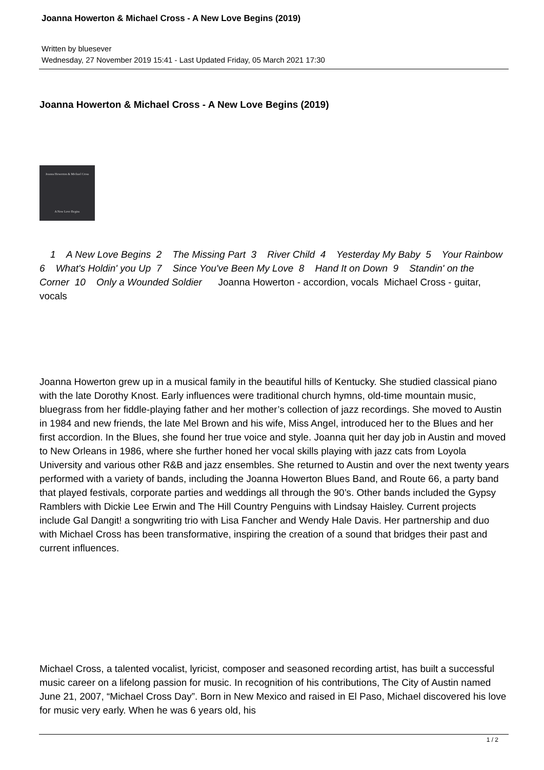Joanna Howerton & Michael Cross - A New Love Begins (2019)
Written by bluesever
Wednesday, 27 November 2019 15:41 - Last Updated Friday, 05 March 2021 17:30
Joanna Howerton & Michael Cross - A New Love Begins (2019)
Joanna Howerton & Michael Cross
A New Love Begins
1 A New Love Begins 2 The Missing Part 3 River Child 4 Yesterday My Baby 5 Your Rainbow 6 What's Holdin' you Up 7 Since You've Been My Love 8 Hand It on Down 9 Standin' on the Corner 10 Only a Wounded Soldier Joanna Howerton - accordion, vocals Michael Cross - guitar, vocals
Joanna Howerton grew up in a musical family in the beautiful hills of Kentucky. She studied classical piano with the late Dorothy Knost. Early influences were traditional church hymns, old-time mountain music, bluegrass from her fiddle-playing father and her mother’s collection of jazz recordings. She moved to Austin in 1984 and new friends, the late Mel Brown and his wife, Miss Angel, introduced her to the Blues and her first accordion. In the Blues, she found her true voice and style. Joanna quit her day job in Austin and moved to New Orleans in 1986, where she further honed her vocal skills playing with jazz cats from Loyola University and various other R&B and jazz ensembles. She returned to Austin and over the next twenty years performed with a variety of bands, including the Joanna Howerton Blues Band, and Route 66, a party band that played festivals, corporate parties and weddings all through the 90’s. Other bands included the Gypsy Ramblers with Dickie Lee Erwin and The Hill Country Penguins with Lindsay Haisley. Current projects include Gal Dangit! a songwriting trio with Lisa Fancher and Wendy Hale Davis. Her partnership and duo with Michael Cross has been transformative, inspiring the creation of a sound that bridges their past and current influences.
Michael Cross, a talented vocalist, lyricist, composer and seasoned recording artist, has built a successful music career on a lifelong passion for music. In recognition of his contributions, The City of Austin named June 21, 2007, “Michael Cross Day”. Born in New Mexico and raised in El Paso, Michael discovered his love for music very early. When he was 6 years old, his
1 / 2